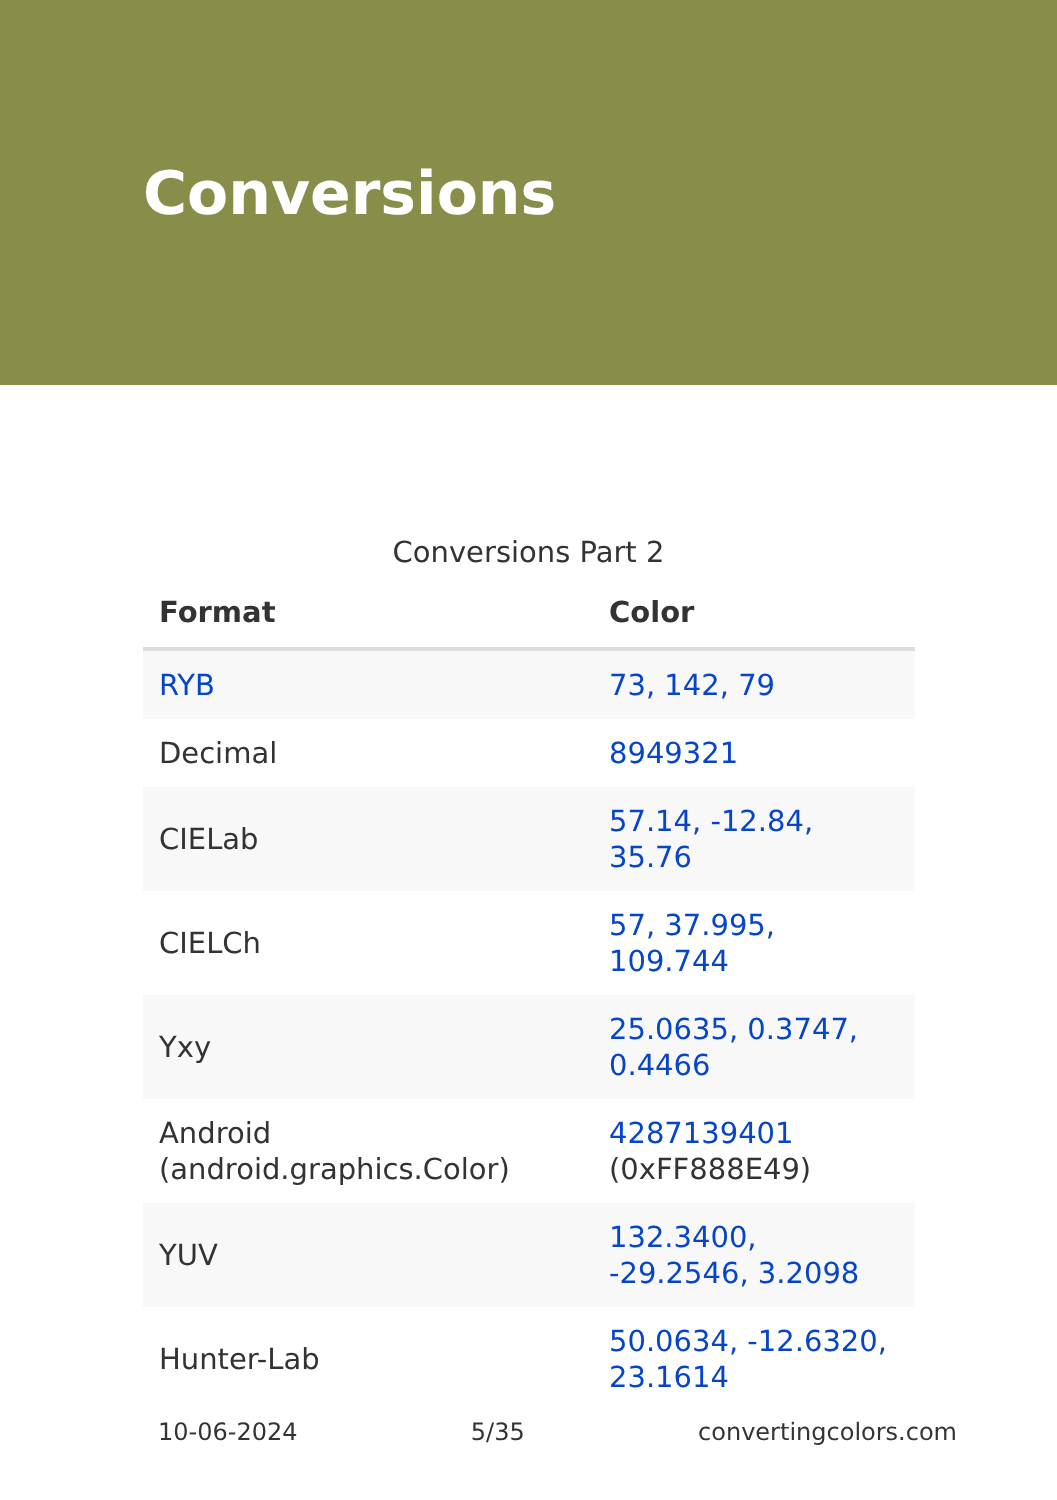Conversions
Conversions Part 2
| Format | Color |
| --- | --- |
| RYB | 73, 142, 79 |
| Decimal | 8949321 |
| CIELab | 57.14, -12.84, 35.76 |
| CIELCh | 57, 37.995, 109.744 |
| Yxy | 25.0635, 0.3747, 0.4466 |
| Android (android.graphics.Color) | 4287139401 (0xFF888E49) |
| YUV | 132.3400, -29.2546, 3.2098 |
| Hunter-Lab | 50.0634, -12.6320, 23.1614 |
10-06-2024 5/35 convertingcolors.com